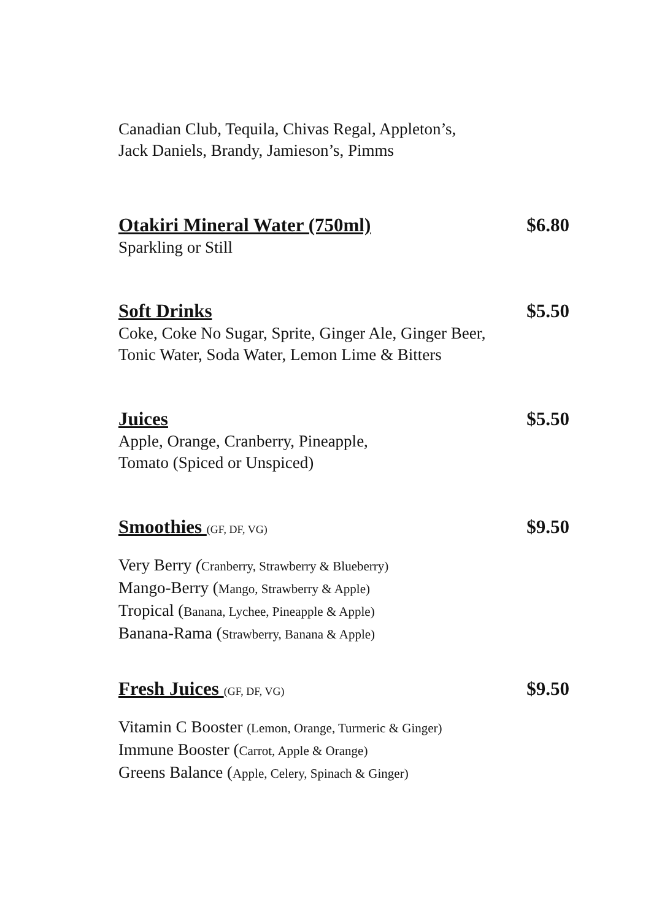Canadian Club, Tequila, Chivas Regal, Appleton’s,
Jack Daniels, Brandy, Jamieson’s, Pimms
Otakiri Mineral Water (750ml) $6.80
Sparkling or Still
Soft Drinks $5.50
Coke, Coke No Sugar, Sprite, Ginger Ale, Ginger Beer,
Tonic Water, Soda Water, Lemon Lime & Bitters
Juices $5.50
Apple, Orange, Cranberry, Pineapple,
Tomato (Spiced or Unspiced)
Smoothies (GF, DF, VG) $9.50
Very Berry (Cranberry, Strawberry & Blueberry)
Mango-Berry (Mango, Strawberry & Apple)
Tropical (Banana, Lychee, Pineapple & Apple)
Banana-Rama (Strawberry, Banana & Apple)
Fresh Juices (GF, DF, VG) $9.50
Vitamin C Booster (Lemon, Orange, Turmeric & Ginger)
Immune Booster (Carrot, Apple & Orange)
Greens Balance (Apple, Celery, Spinach & Ginger)